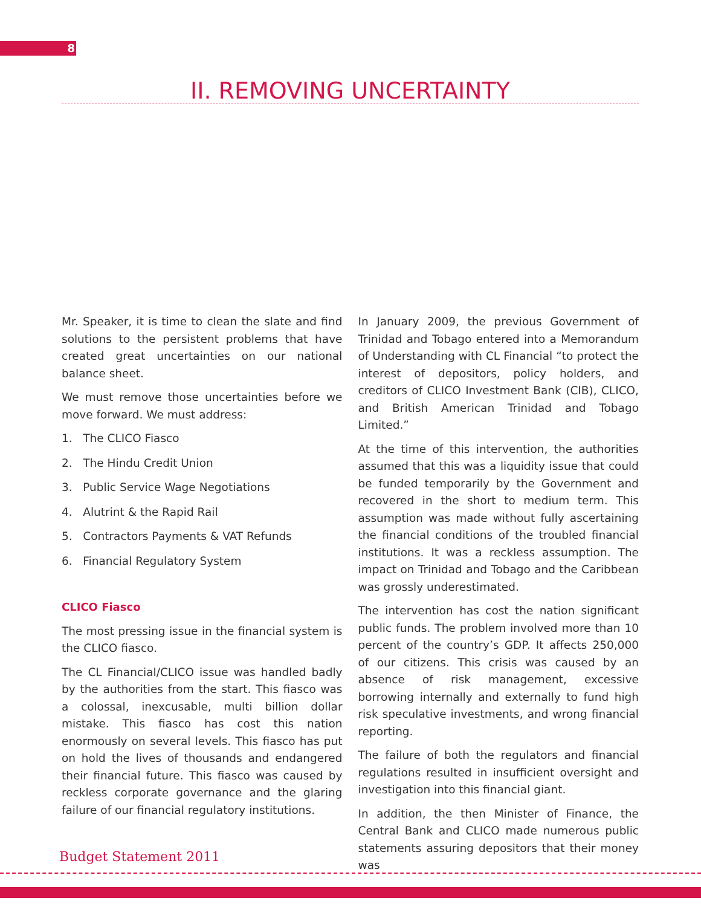8
II. REMOVING UNCERTAINTY
Mr. Speaker, it is time to clean the slate and find solutions to the persistent problems that have created great uncertainties on our national balance sheet.
We must remove those uncertainties before we move forward. We must address:
1. The CLICO Fiasco
2. The Hindu Credit Union
3. Public Service Wage Negotiations
4. Alutrint & the Rapid Rail
5. Contractors Payments & VAT Refunds
6. Financial Regulatory System
CLICO Fiasco
The most pressing issue in the financial system is the CLICO fiasco.
The CL Financial/CLICO issue was handled badly by the authorities from the start. This fiasco was a colossal, inexcusable, multi billion dollar mistake. This fiasco has cost this nation enormously on several levels. This fiasco has put on hold the lives of thousands and endangered their financial future. This fiasco was caused by reckless corporate governance and the glaring failure of our financial regulatory institutions.
In January 2009, the previous Government of Trinidad and Tobago entered into a Memorandum of Understanding with CL Financial “to protect the interest of depositors, policy holders, and creditors of CLICO Investment Bank (CIB), CLICO, and British American Trinidad and Tobago Limited.”
At the time of this intervention, the authorities assumed that this was a liquidity issue that could be funded temporarily by the Government and recovered in the short to medium term. This assumption was made without fully ascertaining the financial conditions of the troubled financial institutions. It was a reckless assumption. The impact on Trinidad and Tobago and the Caribbean was grossly underestimated.
The intervention has cost the nation significant public funds. The problem involved more than 10 percent of the country’s GDP. It affects 250,000 of our citizens. This crisis was caused by an absence of risk management, excessive borrowing internally and externally to fund high risk speculative investments, and wrong financial reporting.
The failure of both the regulators and financial regulations resulted in insufficient oversight and investigation into this financial giant.
In addition, the then Minister of Finance, the Central Bank and CLICO made numerous public statements assuring depositors that their money was
Budget Statement 2011